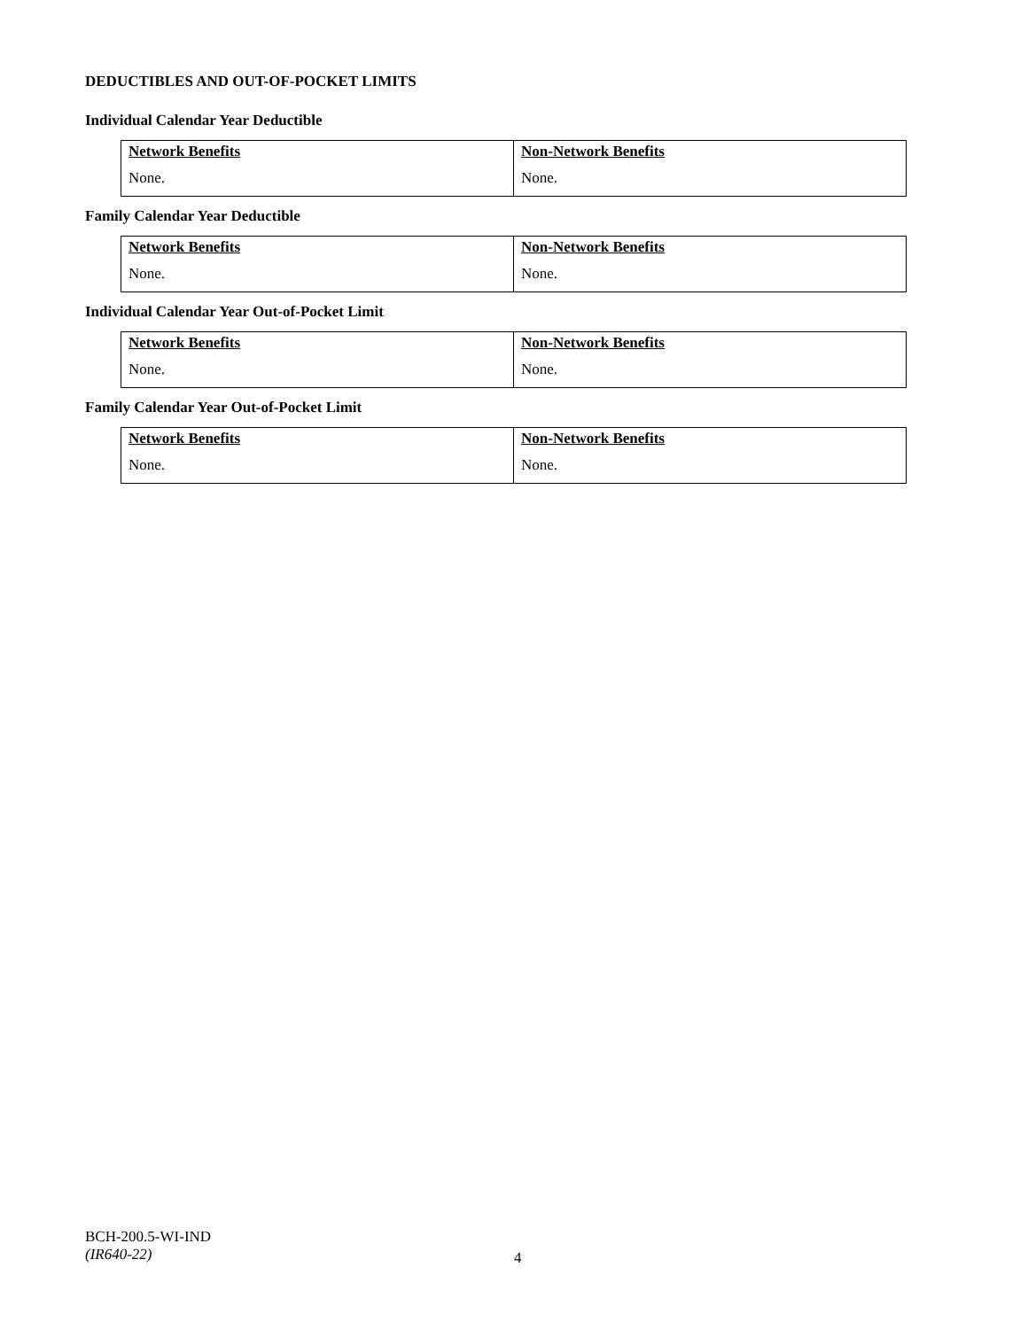DEDUCTIBLES AND OUT-OF-POCKET LIMITS
Individual Calendar Year Deductible
| Network Benefits | Non-Network Benefits |
| --- | --- |
| None. | None. |
Family Calendar Year Deductible
| Network Benefits | Non-Network Benefits |
| --- | --- |
| None. | None. |
Individual Calendar Year Out-of-Pocket Limit
| Network Benefits | Non-Network Benefits |
| --- | --- |
| None. | None. |
Family Calendar Year Out-of-Pocket Limit
| Network Benefits | Non-Network Benefits |
| --- | --- |
| None. | None. |
BCH-200.5-WI-IND
(IR640-22)
4